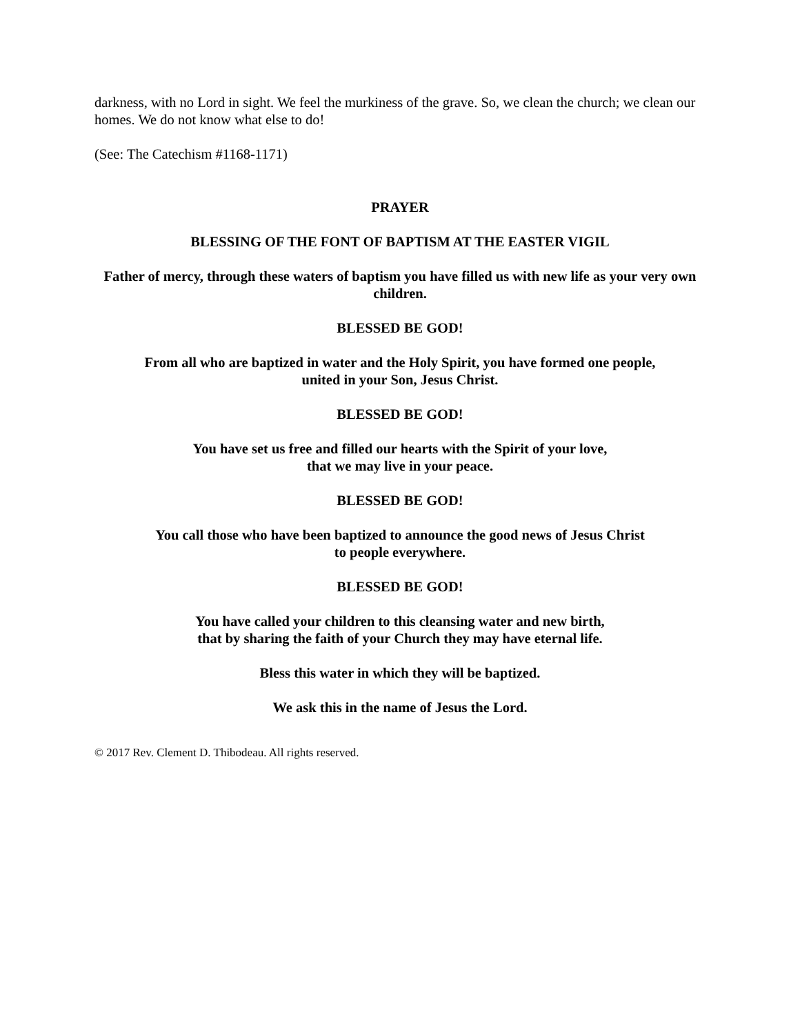darkness, with no Lord in sight. We feel the murkiness of the grave. So, we clean the church; we clean our homes. We do not know what else to do!
(See: The Catechism #1168-1171)
PRAYER
BLESSING OF THE FONT OF BAPTISM AT THE EASTER VIGIL
Father of mercy, through these waters of baptism you have filled us with new life as your very own children.
BLESSED BE GOD!
From all who are baptized in water and the Holy Spirit, you have formed one people,
united in your Son, Jesus Christ.
BLESSED BE GOD!
You have set us free and filled our hearts with the Spirit of your love,
that we may live in your peace.
BLESSED BE GOD!
You call those who have been baptized to announce the good news of Jesus Christ
to people everywhere.
BLESSED BE GOD!
You have called your children to this cleansing water and new birth,
that by sharing the faith of your Church they may have eternal life.
Bless this water in which they will be baptized.
We ask this in the name of Jesus the Lord.
© 2017 Rev. Clement D. Thibodeau. All rights reserved.